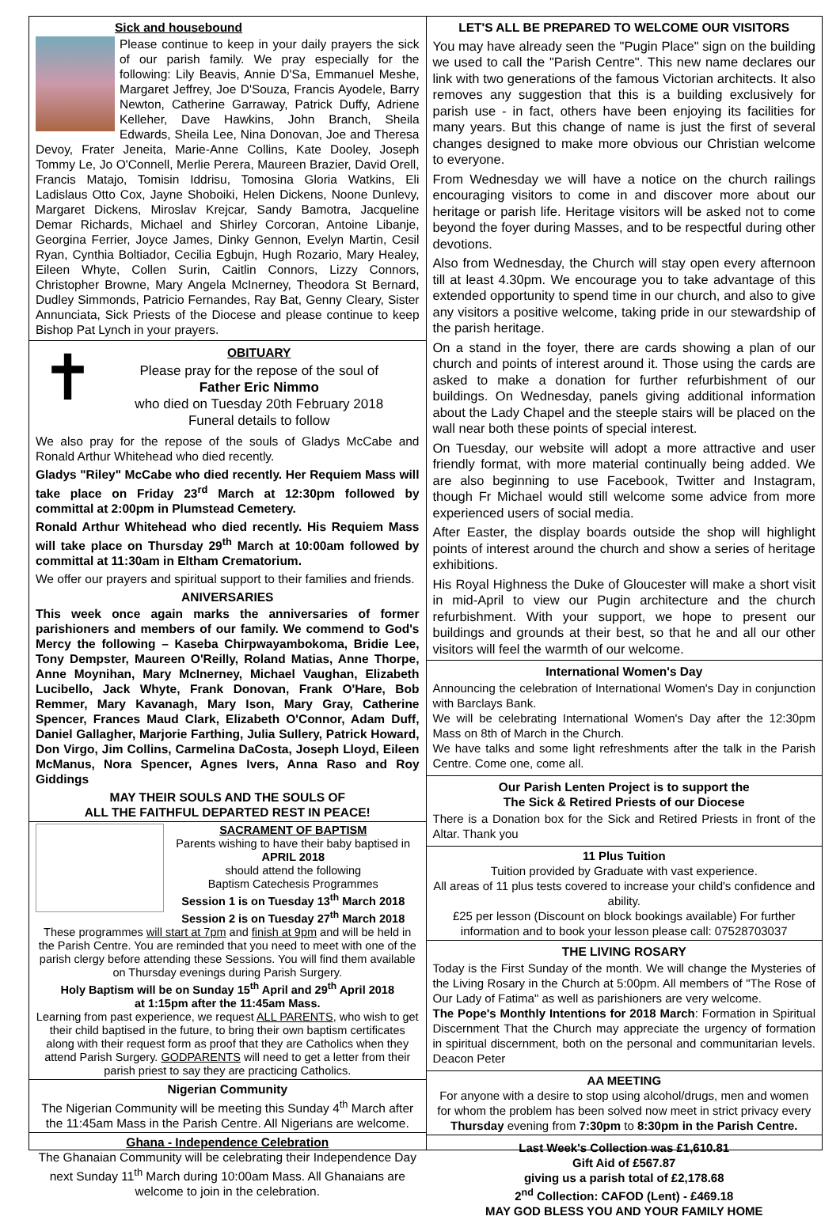Sick and housebound
Please continue to keep in your daily prayers the sick of our parish family. We pray especially for the following: Lily Beavis, Annie D'Sa, Emmanuel Meshe, Margaret Jeffrey, Joe D'Souza, Francis Ayodele, Barry Newton, Catherine Garraway, Patrick Duffy, Adriene Kelleher, Dave Hawkins, John Branch, Sheila Edwards, Sheila Lee, Nina Donovan, Joe and Theresa Devoy, Frater Jeneita, Marie-Anne Collins, Kate Dooley, Joseph Tommy Le, Jo O'Connell, Merlie Perera, Maureen Brazier, David Orell, Francis Matajo, Tomisin Iddrisu, Tomosina Gloria Watkins, Eli Ladislaus Otto Cox, Jayne Shoboiki, Helen Dickens, Noone Dunlevy, Margaret Dickens, Miroslav Krejcar, Sandy Bamotra, Jacqueline Demar Richards, Michael and Shirley Corcoran, Antoine Libanje, Georgina Ferrier, Joyce James, Dinky Gennon, Evelyn Martin, Cesil Ryan, Cynthia Boltiador, Cecilia Egbujn, Hugh Rozario, Mary Healey, Eileen Whyte, Collen Surin, Caitlin Connors, Lizzy Connors, Christopher Browne, Mary Angela McInerney, Theodora St Bernard, Dudley Simmonds, Patricio Fernandes, Ray Bat, Genny Cleary, Sister Annunciata, Sick Priests of the Diocese and please continue to keep Bishop Pat Lynch in your prayers.
✝
OBITUARY
Please pray for the repose of the soul of
Father Eric Nimmo
who died on Tuesday 20th February 2018
Funeral details to follow
We also pray for the repose of the souls of Gladys McCabe and Ronald Arthur Whitehead who died recently.
Gladys "Riley" McCabe who died recently. Her Requiem Mass will take place on Friday 23<sup>rd</sup> March at 12:30pm followed by committal at 2:00pm in Plumstead Cemetery.
Ronald Arthur Whitehead who died recently. His Requiem Mass will take place on Thursday 29<sup>th</sup> March at 10:00am followed by committal at 11:30am in Eltham Crematorium.
We offer our prayers and spiritual support to their families and friends.
ANIVERSARIES
This week once again marks the anniversaries of former parishioners and members of our family. We commend to God's Mercy the following – Kaseba Chirpwayambokoma, Bridie Lee, Tony Dempster, Maureen O'Reilly, Roland Matias, Anne Thorpe, Anne Moynihan, Mary McInerney, Michael Vaughan, Elizabeth Lucibello, Jack Whyte, Frank Donovan, Frank O'Hare, Bob Remmer, Mary Kavanagh, Mary Ison, Mary Gray, Catherine Spencer, Frances Maud Clark, Elizabeth O'Connor, Adam Duff, Daniel Gallagher, Marjorie Farthing, Julia Sullery, Patrick Howard, Don Virgo, Jim Collins, Carmelina DaCosta, Joseph Lloyd, Eileen McManus, Nora Spencer, Agnes Ivers, Anna Raso and Roy Giddings
MAY THEIR SOULS AND THE SOULS OF
ALL THE FAITHFUL DEPARTED REST IN PEACE!
SACRAMENT OF BAPTISM
Parents wishing to have their baby baptised in
APRIL 2018
should attend the following
Baptism Catechesis Programmes
Session 1 is on Tuesday 13<sup>th</sup> March 2018
Session 2 is on Tuesday 27<sup>th</sup> March 2018
These programmes will start at 7pm and finish at 9pm and will be held in the Parish Centre. You are reminded that you need to meet with one of the parish clergy before attending these Sessions. You will find them available on Thursday evenings during Parish Surgery.
Holy Baptism will be on Sunday 15<sup>th</sup> April and 29<sup>th</sup> April 2018
at 1:15pm after the 11:45am Mass.
Learning from past experience, we request ALL PARENTS, who wish to get their child baptised in the future, to bring their own baptism certificates along with their request form as proof that they are Catholics when they attend Parish Surgery. GODPARENTS will need to get a letter from their parish priest to say they are practicing Catholics.
Nigerian Community
The Nigerian Community will be meeting this Sunday 4<sup>th</sup> March after the 11:45am Mass in the Parish Centre. All Nigerians are welcome.
Ghana - Independence Celebration
The Ghanaian Community will be celebrating their Independence Day next Sunday 11<sup>th</sup> March during 10:00am Mass. All Ghanaians are welcome to join in the celebration.
LET'S ALL BE PREPARED TO WELCOME OUR VISITORS
You may have already seen the "Pugin Place" sign on the building we used to call the "Parish Centre". This new name declares our link with two generations of the famous Victorian architects. It also removes any suggestion that this is a building exclusively for parish use - in fact, others have been enjoying its facilities for many years. But this change of name is just the first of several changes designed to make more obvious our Christian welcome to everyone.
From Wednesday we will have a notice on the church railings encouraging visitors to come in and discover more about our heritage or parish life. Heritage visitors will be asked not to come beyond the foyer during Masses, and to be respectful during other devotions.
Also from Wednesday, the Church will stay open every afternoon till at least 4.30pm. We encourage you to take advantage of this extended opportunity to spend time in our church, and also to give any visitors a positive welcome, taking pride in our stewardship of the parish heritage.
On a stand in the foyer, there are cards showing a plan of our church and points of interest around it. Those using the cards are asked to make a donation for further refurbishment of our buildings. On Wednesday, panels giving additional information about the Lady Chapel and the steeple stairs will be placed on the wall near both these points of special interest.
On Tuesday, our website will adopt a more attractive and user friendly format, with more material continually being added. We are also beginning to use Facebook, Twitter and Instagram, though Fr Michael would still welcome some advice from more experienced users of social media.
After Easter, the display boards outside the shop will highlight points of interest around the church and show a series of heritage exhibitions.
His Royal Highness the Duke of Gloucester will make a short visit in mid-April to view our Pugin architecture and the church refurbishment. With your support, we hope to present our buildings and grounds at their best, so that he and all our other visitors will feel the warmth of our welcome.
International Women's Day
Announcing the celebration of International Women's Day in conjunction with Barclays Bank.
We will be celebrating International Women's Day after the 12:30pm Mass on 8th of March in the Church.
We have talks and some light refreshments after the talk in the Parish Centre. Come one, come all.
Our Parish Lenten Project is to support the
The Sick & Retired Priests of our Diocese
There is a Donation box for the Sick and Retired Priests in front of the Altar. Thank you
11 Plus Tuition
Tuition provided by Graduate with vast experience.
All areas of 11 plus tests covered to increase your child's confidence and ability.
£25 per lesson (Discount on block bookings available) For further information and to book your lesson please call: 07528703037
THE LIVING ROSARY
Today is the First Sunday of the month. We will change the Mysteries of the Living Rosary in the Church at 5:00pm. All members of "The Rose of Our Lady of Fatima" as well as parishioners are very welcome.
The Pope's Monthly Intentions for 2018 March: Formation in Spiritual Discernment That the Church may appreciate the urgency of formation in spiritual discernment, both on the personal and communitarian levels. Deacon Peter
AA MEETING
For anyone with a desire to stop using alcohol/drugs, men and women for whom the problem has been solved now meet in strict privacy every Thursday evening from 7:30pm to 8:30pm in the Parish Centre.
Last Week's Collection was £1,610.81
Gift Aid of £567.87
giving us a parish total of £2,178.68
2<sup>nd</sup> Collection: CAFOD (Lent) - £469.18
MAY GOD BLESS YOU AND YOUR FAMILY HOME